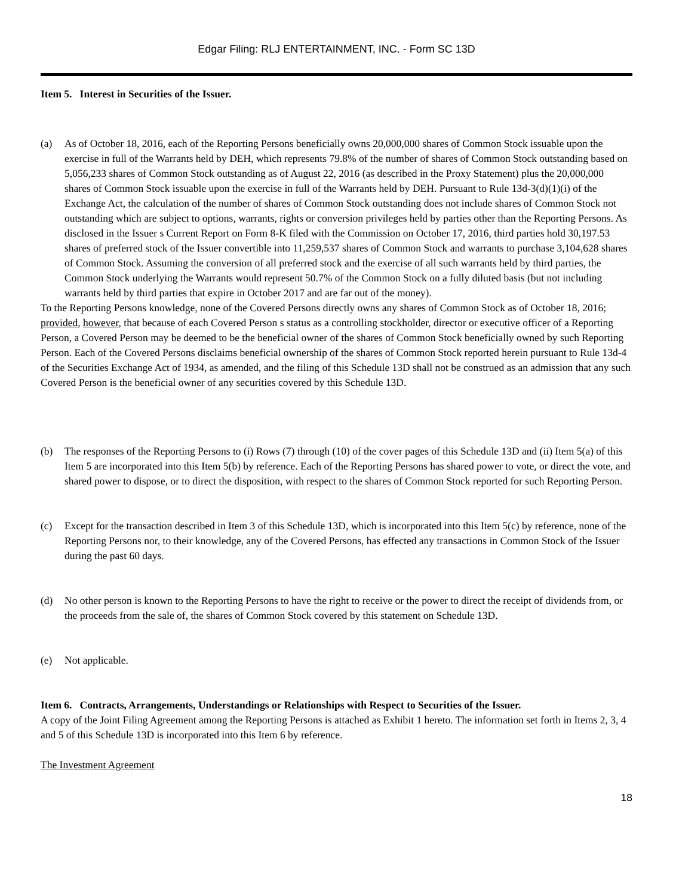Edgar Filing: RLJ ENTERTAINMENT, INC. - Form SC 13D
Item 5. Interest in Securities of the Issuer.
(a) As of October 18, 2016, each of the Reporting Persons beneficially owns 20,000,000 shares of Common Stock issuable upon the exercise in full of the Warrants held by DEH, which represents 79.8% of the number of shares of Common Stock outstanding based on 5,056,233 shares of Common Stock outstanding as of August 22, 2016 (as described in the Proxy Statement) plus the 20,000,000 shares of Common Stock issuable upon the exercise in full of the Warrants held by DEH. Pursuant to Rule 13d-3(d)(1)(i) of the Exchange Act, the calculation of the number of shares of Common Stock outstanding does not include shares of Common Stock not outstanding which are subject to options, warrants, rights or conversion privileges held by parties other than the Reporting Persons. As disclosed in the Issuer s Current Report on Form 8-K filed with the Commission on October 17, 2016, third parties hold 30,197.53 shares of preferred stock of the Issuer convertible into 11,259,537 shares of Common Stock and warrants to purchase 3,104,628 shares of Common Stock. Assuming the conversion of all preferred stock and the exercise of all such warrants held by third parties, the Common Stock underlying the Warrants would represent 50.7% of the Common Stock on a fully diluted basis (but not including warrants held by third parties that expire in October 2017 and are far out of the money).
To the Reporting Persons knowledge, none of the Covered Persons directly owns any shares of Common Stock as of October 18, 2016; provided, however, that because of each Covered Person s status as a controlling stockholder, director or executive officer of a Reporting Person, a Covered Person may be deemed to be the beneficial owner of the shares of Common Stock beneficially owned by such Reporting Person. Each of the Covered Persons disclaims beneficial ownership of the shares of Common Stock reported herein pursuant to Rule 13d-4 of the Securities Exchange Act of 1934, as amended, and the filing of this Schedule 13D shall not be construed as an admission that any such Covered Person is the beneficial owner of any securities covered by this Schedule 13D.
(b) The responses of the Reporting Persons to (i) Rows (7) through (10) of the cover pages of this Schedule 13D and (ii) Item 5(a) of this Item 5 are incorporated into this Item 5(b) by reference. Each of the Reporting Persons has shared power to vote, or direct the vote, and shared power to dispose, or to direct the disposition, with respect to the shares of Common Stock reported for such Reporting Person.
(c) Except for the transaction described in Item 3 of this Schedule 13D, which is incorporated into this Item 5(c) by reference, none of the Reporting Persons nor, to their knowledge, any of the Covered Persons, has effected any transactions in Common Stock of the Issuer during the past 60 days.
(d) No other person is known to the Reporting Persons to have the right to receive or the power to direct the receipt of dividends from, or the proceeds from the sale of, the shares of Common Stock covered by this statement on Schedule 13D.
(e) Not applicable.
Item 6. Contracts, Arrangements, Understandings or Relationships with Respect to Securities of the Issuer.
A copy of the Joint Filing Agreement among the Reporting Persons is attached as Exhibit 1 hereto. The information set forth in Items 2, 3, 4 and 5 of this Schedule 13D is incorporated into this Item 6 by reference.
The Investment Agreement
18